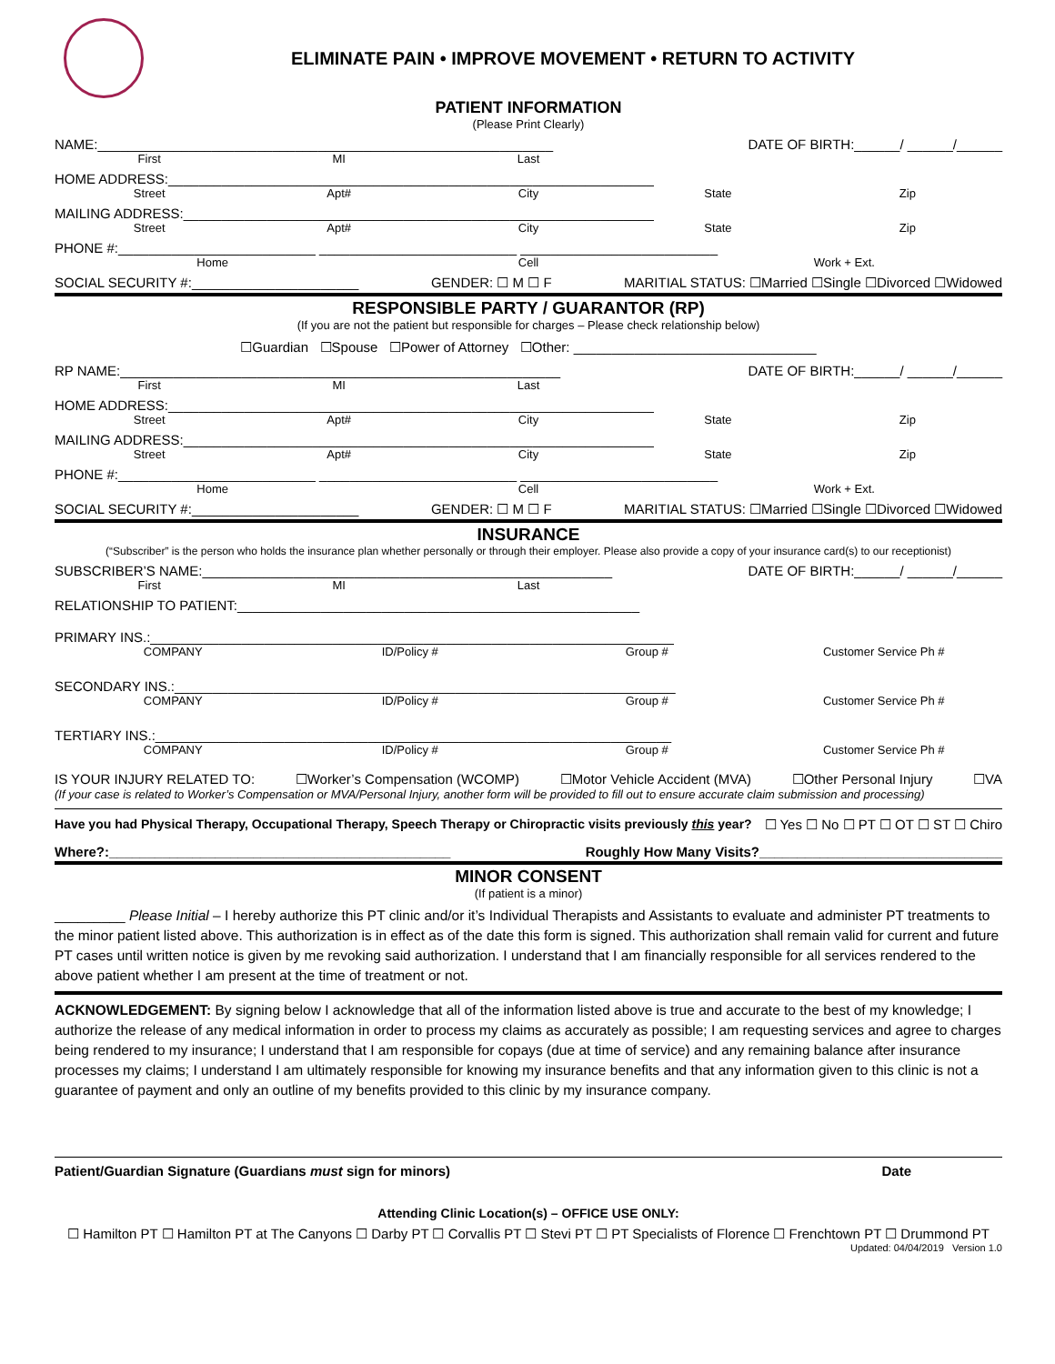ELIMINATE PAIN • IMPROVE MOVEMENT • RETURN TO ACTIVITY
PATIENT INFORMATION
(Please Print Clearly)
NAME:____________________________________________________________ DATE OF BIRTH:______/ ______/______
First MI Last
HOME ADDRESS:________________________________________________________________
Street Apt# City State Zip
MAILING ADDRESS:______________________________________________________________
Street Apt# City State Zip
PHONE #:__________________________ __________________________ __________________________
Home Cell Work + Ext.
SOCIAL SECURITY #:______________________ GENDER: ☐ M ☐ F MARITIAL STATUS: ☐Married ☐Single ☐Divorced ☐Widowed
RESPONSIBLE PARTY / GUARANTOR (RP)
(If you are not the patient but responsible for charges – Please check relationship below)
☐Guardian ☐Spouse ☐Power of Attorney ☐Other: ________________________________
RP NAME:__________________________________________________________ DATE OF BIRTH:______/ ______/______
First MI Last
HOME ADDRESS:________________________________________________________________
Street Apt# City State Zip
MAILING ADDRESS:______________________________________________________________
Street Apt# City State Zip
PHONE #:__________________________ __________________________ __________________________
Home Cell Work + Ext.
SOCIAL SECURITY #:______________________ GENDER: ☐ M ☐ F MARITIAL STATUS: ☐Married ☐Single ☐Divorced ☐Widowed
INSURANCE
(“Subscriber” is the person who holds the insurance plan whether personally or through their employer. Please also provide a copy of your insurance card(s) to our receptionist)
SUBSCRIBER’S NAME:______________________________________________________ DATE OF BIRTH:______/ ______/______
First MI Last
RELATIONSHIP TO PATIENT:_____________________________________________________
PRIMARY INS.:_____________________________________________________________________
COMPANY ID/Policy # Group # Customer Service Ph #
SECONDARY INS.:__________________________________________________________________
COMPANY ID/Policy # Group # Customer Service Ph #
TERTIARY INS.:____________________________________________________________________
COMPANY ID/Policy # Group # Customer Service Ph #
IS YOUR INJURY RELATED TO: ☐Worker’s Compensation (WCOMP) ☐Motor Vehicle Accident (MVA) ☐Other Personal Injury ☐VA
(If your case is related to Worker’s Compensation or MVA/Personal Injury, another form will be provided to fill out to ensure accurate claim submission and processing)
Have you had Physical Therapy, Occupational Therapy, Speech Therapy or Chiropractic visits previously this year? ☐ Yes ☐ No ☐ PT ☐ OT ☐ ST ☐ Chiro
Where?:_____________________________________________ Roughly How Many Visits?________________________________
MINOR CONSENT
(If patient is a minor)
_________ Please Initial – I hereby authorize this PT clinic and/or it’s Individual Therapists and Assistants to evaluate and administer PT treatments to the minor patient listed above. This authorization is in effect as of the date this form is signed. This authorization shall remain valid for current and future PT cases until written notice is given by me revoking said authorization. I understand that I am financially responsible for all services rendered to the above patient whether I am present at the time of treatment or not.
ACKNOWLEDGEMENT: By signing below I acknowledge that all of the information listed above is true and accurate to the best of my knowledge; I authorize the release of any medical information in order to process my claims as accurately as possible; I am requesting services and agree to charges being rendered to my insurance; I understand that I am responsible for copays (due at time of service) and any remaining balance after insurance processes my claims; I understand I am ultimately responsible for knowing my insurance benefits and that any information given to this clinic is not a guarantee of payment and only an outline of my benefits provided to this clinic by my insurance company.
Patient/Guardian Signature (Guardians must sign for minors) Date
Attending Clinic Location(s) – OFFICE USE ONLY:
☐ Hamilton PT ☐ Hamilton PT at The Canyons ☐ Darby PT ☐ Corvallis PT ☐ Stevi PT ☐ PT Specialists of Florence ☐ Frenchtown PT ☐ Drummond PT
Updated: 04/04/2019 Version 1.0